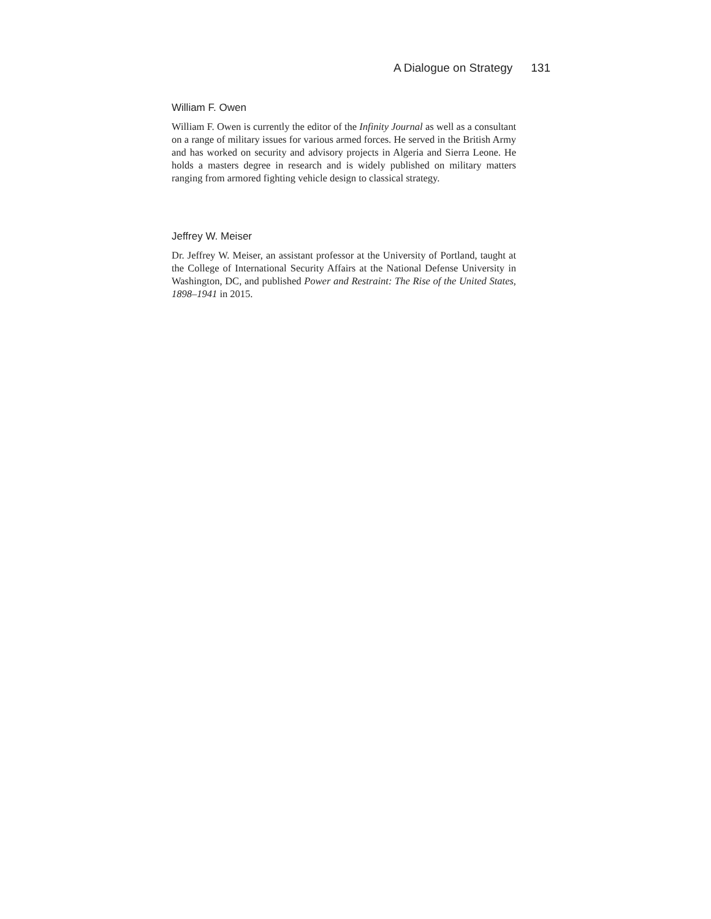A Dialogue on Strategy 131
William F. Owen
William F. Owen is currently the editor of the Infinity Journal as well as a consultant on a range of military issues for various armed forces. He served in the British Army and has worked on security and advisory projects in Algeria and Sierra Leone. He holds a masters degree in research and is widely published on military matters ranging from armored fighting vehicle design to classical strategy.
Jeffrey W. Meiser
Dr. Jeffrey W. Meiser, an assistant professor at the University of Portland, taught at the College of International Security Affairs at the National Defense University in Washington, DC, and published Power and Restraint: The Rise of the United States, 1898–1941 in 2015.